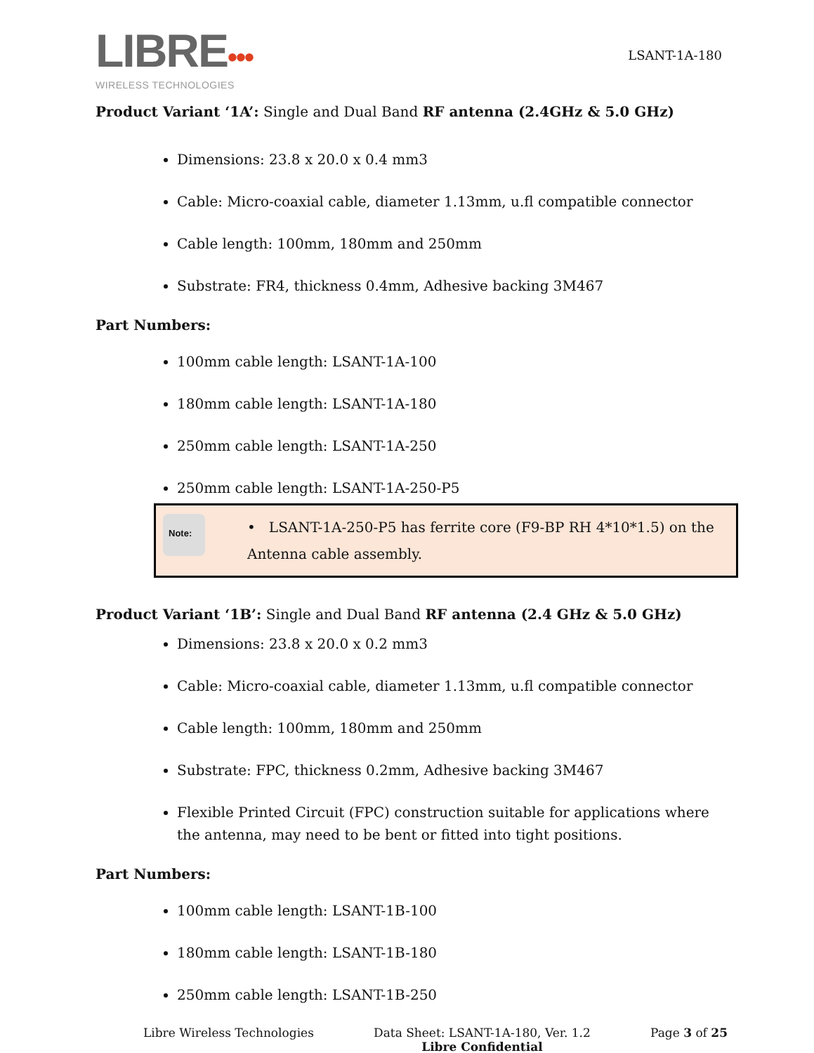LIBRE•••
WIRELESS TECHNOLOGIES
LSANT-1A-180
Product Variant ‘1A’: Single and Dual Band RF antenna (2.4GHz & 5.0 GHz)
Dimensions: 23.8 x 20.0 x 0.4 mm3
Cable: Micro-coaxial cable, diameter 1.13mm, u.fl compatible connector
Cable length: 100mm, 180mm and 250mm
Substrate: FR4, thickness 0.4mm, Adhesive backing 3M467
Part Numbers:
100mm cable length: LSANT-1A-100
180mm cable length: LSANT-1A-180
250mm cable length: LSANT-1A-250
250mm cable length: LSANT-1A-250-P5
Note:
• LSANT-1A-250-P5 has ferrite core (F9-BP RH 4*10*1.5) on the
Antenna cable assembly.
Product Variant ‘1B’: Single and Dual Band RF antenna (2.4 GHz & 5.0 GHz)
Dimensions: 23.8 x 20.0 x 0.2 mm3
Cable: Micro-coaxial cable, diameter 1.13mm, u.fl compatible connector
Cable length: 100mm, 180mm and 250mm
Substrate: FPC, thickness 0.2mm, Adhesive backing 3M467
Flexible Printed Circuit (FPC) construction suitable for applications where the antenna, may need to be bent or fitted into tight positions.
Part Numbers:
100mm cable length: LSANT-1B-100
180mm cable length: LSANT-1B-180
250mm cable length: LSANT-1B-250
Libre Wireless Technologies Data Sheet: LSANT-1A-180, Ver. 1.2
Libre Confidential Page 3 of 25